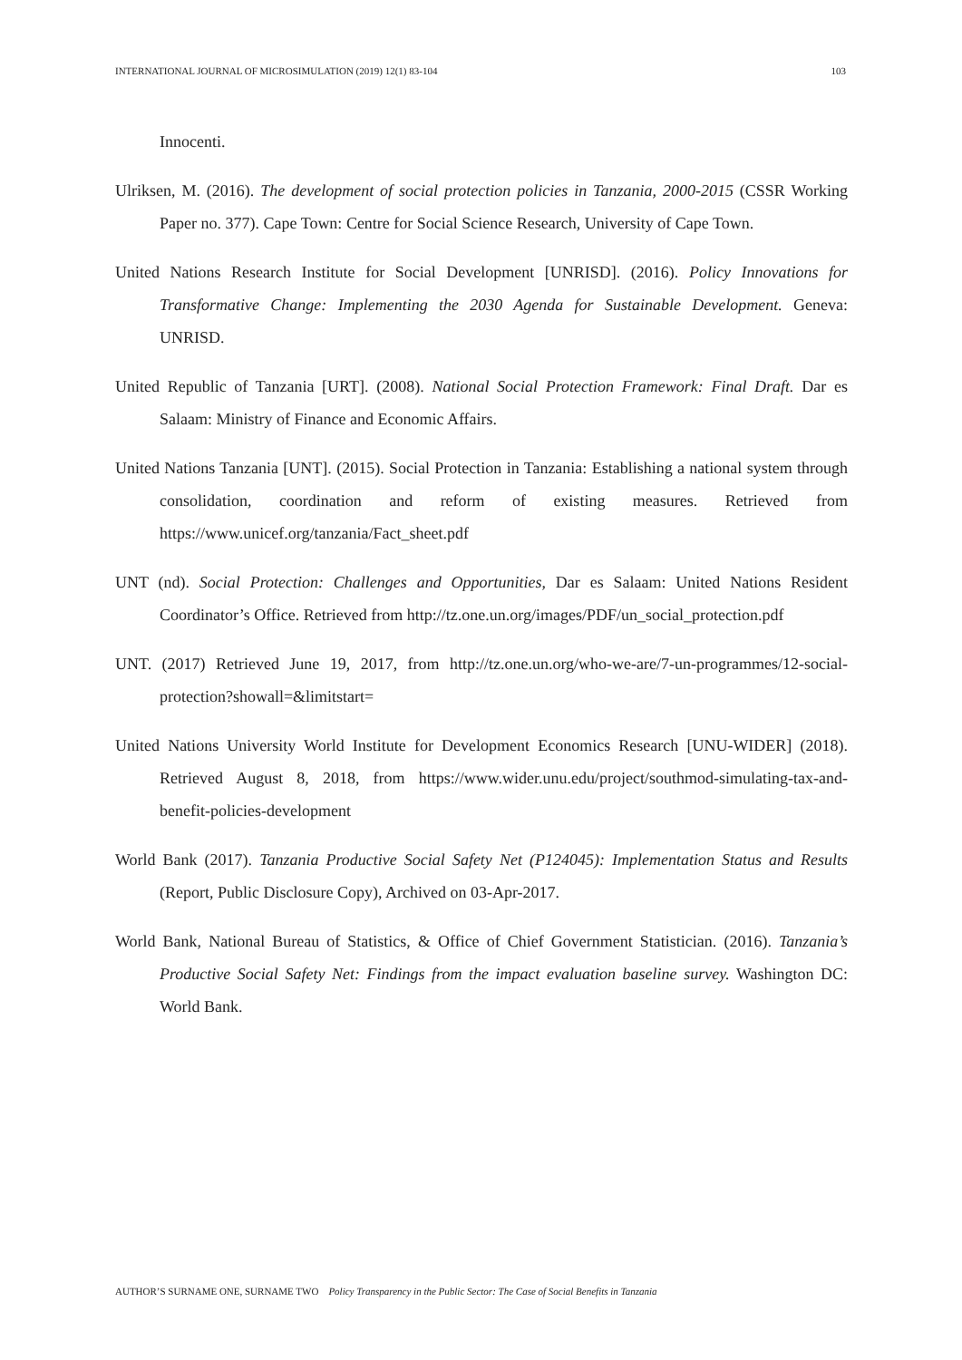INTERNATIONAL JOURNAL OF MICROSIMULATION (2019) 12(1) 83-104 103
Innocenti.
Ulriksen, M. (2016). The development of social protection policies in Tanzania, 2000-2015 (CSSR Working Paper no. 377). Cape Town: Centre for Social Science Research, University of Cape Town.
United Nations Research Institute for Social Development [UNRISD]. (2016). Policy Innovations for Transformative Change: Implementing the 2030 Agenda for Sustainable Development. Geneva: UNRISD.
United Republic of Tanzania [URT]. (2008). National Social Protection Framework: Final Draft. Dar es Salaam: Ministry of Finance and Economic Affairs.
United Nations Tanzania [UNT]. (2015). Social Protection in Tanzania: Establishing a national system through consolidation, coordination and reform of existing measures. Retrieved from https://www.unicef.org/tanzania/Fact_sheet.pdf
UNT (nd). Social Protection: Challenges and Opportunities, Dar es Salaam: United Nations Resident Coordinator’s Office. Retrieved from http://tz.one.un.org/images/PDF/un_social_protection.pdf
UNT. (2017) Retrieved June 19, 2017, from http://tz.one.un.org/who-we-are/7-un-programmes/12-social-protection?showall=&limitstart=
United Nations University World Institute for Development Economics Research [UNU-WIDER] (2018). Retrieved August 8, 2018, from https://www.wider.unu.edu/project/southmod-simulating-tax-and-benefit-policies-development
World Bank (2017). Tanzania Productive Social Safety Net (P124045): Implementation Status and Results (Report, Public Disclosure Copy), Archived on 03-Apr-2017.
World Bank, National Bureau of Statistics, & Office of Chief Government Statistician. (2016). Tanzania’s Productive Social Safety Net: Findings from the impact evaluation baseline survey. Washington DC: World Bank.
AUTHOR’S SURNAME ONE, SURNAME TWO Policy Transparency in the Public Sector: The Case of Social Benefits in Tanzania